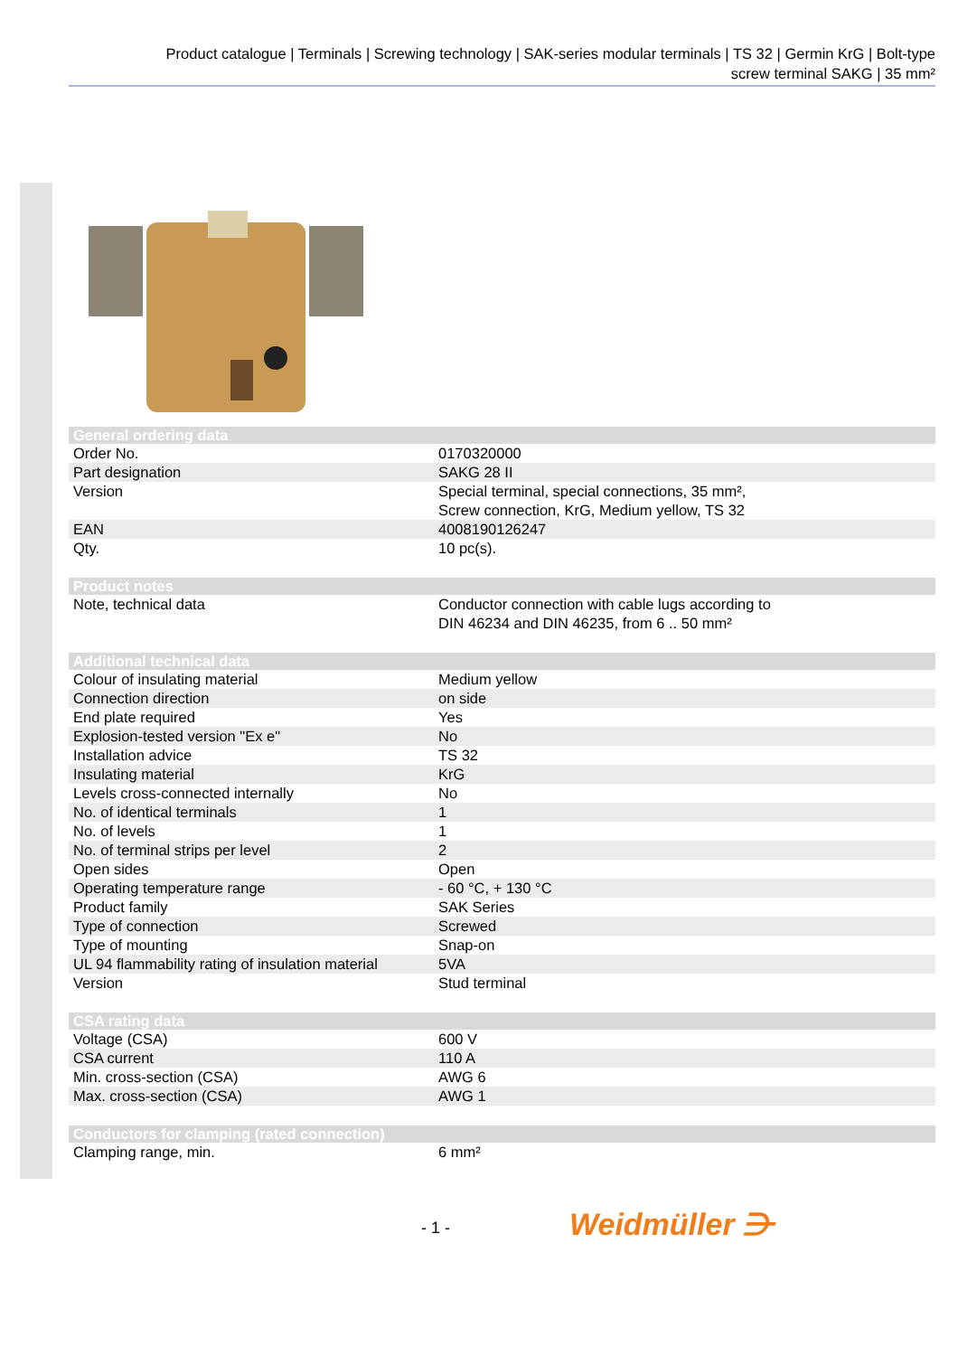Product catalogue | Terminals | Screwing technology | SAK-series modular terminals | TS 32 | Germin KrG | Bolt-type
screw terminal SAKG | 35 mm²
| General ordering data | |
| --- | --- |
| Order No. | 0170320000 |
| Part designation | SAKG 28 II |
| Version | Special terminal, special connections, 35 mm², Screw connection, KrG, Medium yellow, TS 32 |
| EAN | 4008190126247 |
| Qty. | 10 pc(s). |
| Product notes | |
| Note, technical data | Conductor connection with cable lugs according to DIN 46234 and DIN 46235, from 6 .. 50 mm² |
| Additional technical data | |
| Colour of insulating material | Medium yellow |
| Connection direction | on side |
| End plate required | Yes |
| Explosion-tested version "Ex e" | No |
| Installation advice | TS 32 |
| Insulating material | KrG |
| Levels cross-connected internally | No |
| No. of identical terminals | 1 |
| No. of levels | 1 |
| No. of terminal strips per level | 2 |
| Open sides | Open |
| Operating temperature range | - 60 °C, + 130 °C |
| Product family | SAK Series |
| Type of connection | Screwed |
| Type of mounting | Snap-on |
| UL 94 flammability rating of insulation material | 5VA |
| Version | Stud terminal |
| CSA rating data | |
| Voltage (CSA) | 600 V |
| CSA current | 110 A |
| Min. cross-section (CSA) | AWG 6 |
| Max. cross-section (CSA) | AWG 1 |
| Conductors for clamping (rated connection) | |
| Clamping range, min. | 6 mm² |
- 1 - Weidmüller ⋺